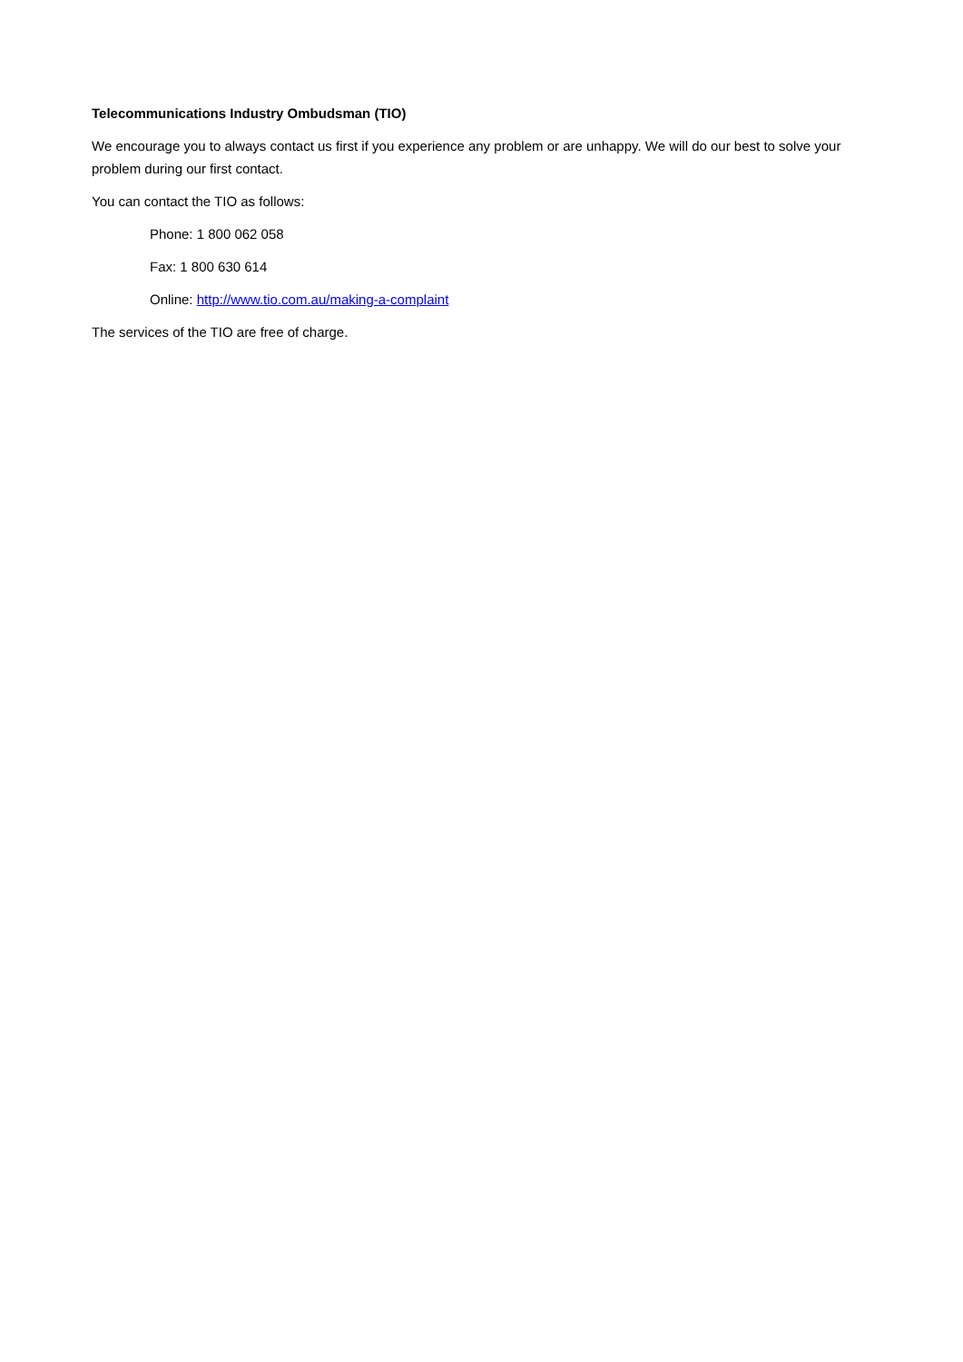Telecommunications Industry Ombudsman (TIO)
We encourage you to always contact us first if you experience any problem or are unhappy. We will do our best to solve your problem during our first contact.
You can contact the TIO as follows:
Phone: 1 800 062 058
Fax: 1 800 630 614
Online: http://www.tio.com.au/making-a-complaint
The services of the TIO are free of charge.